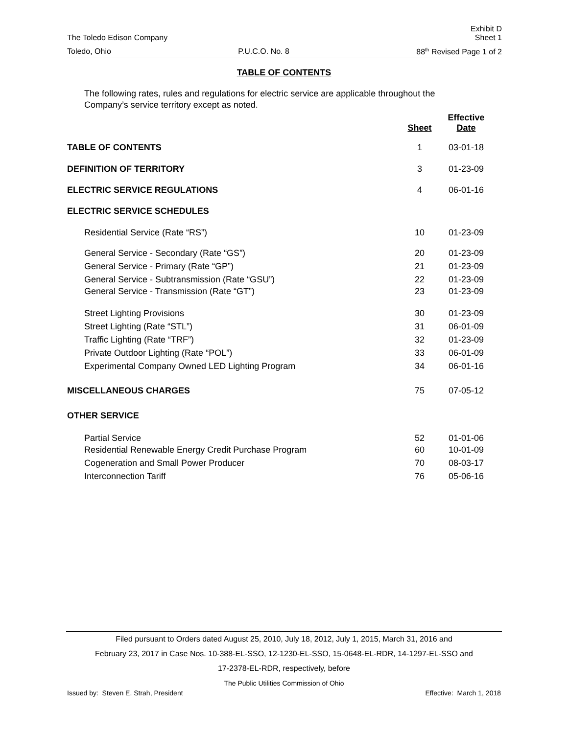Exhibit D
The Toledo Edison Company Sheet 1
Toledo, Ohio P.U.C.O. No. 8 88<sup>th</sup> Revised Page 1 of 2
TABLE OF CONTENTS
The following rates, rules and regulations for electric service are applicable throughout the Company’s service territory except as noted.
| | Sheet | Effective Date |
| --- | --- | --- |
| TABLE OF CONTENTS | 1 | 03-01-18 |
| DEFINITION OF TERRITORY | 3 | 01-23-09 |
| ELECTRIC SERVICE REGULATIONS | 4 | 06-01-16 |
| ELECTRIC SERVICE SCHEDULES | | |
| Residential Service (Rate “RS”) | 10 | 01-23-09 |
| General Service - Secondary (Rate “GS”) | 20 | 01-23-09 |
| General Service - Primary (Rate “GP”) | 21 | 01-23-09 |
| General Service - Subtransmission (Rate “GSU”) | 22 | 01-23-09 |
| General Service - Transmission (Rate “GT”) | 23 | 01-23-09 |
| Street Lighting Provisions | 30 | 01-23-09 |
| Street Lighting (Rate “STL”) | 31 | 06-01-09 |
| Traffic Lighting (Rate “TRF”) | 32 | 01-23-09 |
| Private Outdoor Lighting (Rate “POL”) | 33 | 06-01-09 |
| Experimental Company Owned LED Lighting Program | 34 | 06-01-16 |
| MISCELLANEOUS CHARGES | 75 | 07-05-12 |
| OTHER SERVICE | | |
| Partial Service | 52 | 01-01-06 |
| Residential Renewable Energy Credit Purchase Program | 60 | 10-01-09 |
| Cogeneration and Small Power Producer | 70 | 08-03-17 |
| Interconnection Tariff | 76 | 05-06-16 |
Filed pursuant to Orders dated August 25, 2010, July 18, 2012, July 1, 2015, March 31, 2016 and
February 23, 2017 in Case Nos. 10-388-EL-SSO, 12-1230-EL-SSO, 15-0648-EL-RDR, 14-1297-EL-SSO and
17-2378-EL-RDR, respectively, before
The Public Utilities Commission of Ohio
Issued by: Steven E. Strah, President Effective: March 1, 2018